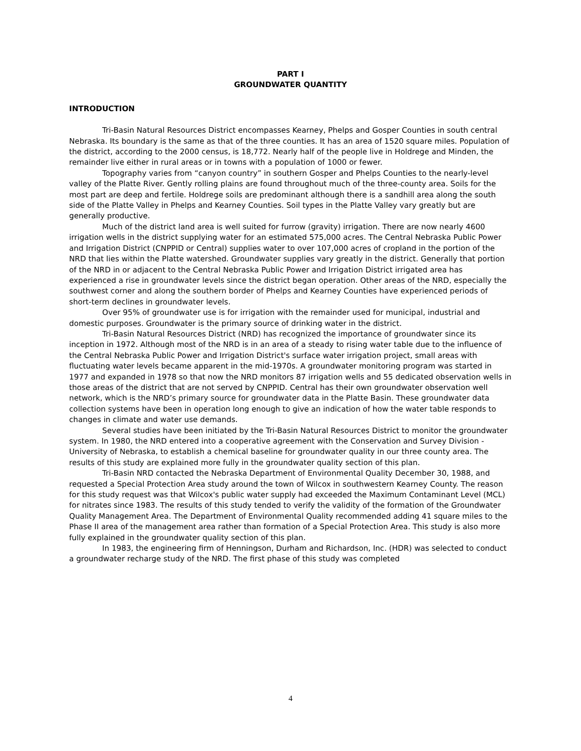PART I
GROUNDWATER QUANTITY
INTRODUCTION
Tri-Basin Natural Resources District encompasses Kearney, Phelps and Gosper Counties in south central Nebraska. Its boundary is the same as that of the three counties. It has an area of 1520 square miles. Population of the district, according to the 2000 census, is 18,772. Nearly half of the people live in Holdrege and Minden, the remainder live either in rural areas or in towns with a population of 1000 or fewer.
Topography varies from “canyon country” in southern Gosper and Phelps Counties to the nearly-level valley of the Platte River. Gently rolling plains are found throughout much of the three-county area. Soils for the most part are deep and fertile. Holdrege soils are predominant although there is a sandhill area along the south side of the Platte Valley in Phelps and Kearney Counties. Soil types in the Platte Valley vary greatly but are generally productive.
Much of the district land area is well suited for furrow (gravity) irrigation. There are now nearly 4600 irrigation wells in the district supplying water for an estimated 575,000 acres. The Central Nebraska Public Power and Irrigation District (CNPPID or Central) supplies water to over 107,000 acres of cropland in the portion of the NRD that lies within the Platte watershed. Groundwater supplies vary greatly in the district. Generally that portion of the NRD in or adjacent to the Central Nebraska Public Power and Irrigation District irrigated area has experienced a rise in groundwater levels since the district began operation. Other areas of the NRD, especially the southwest corner and along the southern border of Phelps and Kearney Counties have experienced periods of short-term declines in groundwater levels.
Over 95% of groundwater use is for irrigation with the remainder used for municipal, industrial and domestic purposes. Groundwater is the primary source of drinking water in the district.
Tri-Basin Natural Resources District (NRD) has recognized the importance of groundwater since its inception in 1972. Although most of the NRD is in an area of a steady to rising water table due to the influence of the Central Nebraska Public Power and Irrigation District's surface water irrigation project, small areas with fluctuating water levels became apparent in the mid-1970s. A groundwater monitoring program was started in 1977 and expanded in 1978 so that now the NRD monitors 87 irrigation wells and 55 dedicated observation wells in those areas of the district that are not served by CNPPID. Central has their own groundwater observation well network, which is the NRD’s primary source for groundwater data in the Platte Basin. These groundwater data collection systems have been in operation long enough to give an indication of how the water table responds to changes in climate and water use demands.
Several studies have been initiated by the Tri-Basin Natural Resources District to monitor the groundwater system. In 1980, the NRD entered into a cooperative agreement with the Conservation and Survey Division - University of Nebraska, to establish a chemical baseline for groundwater quality in our three county area. The results of this study are explained more fully in the groundwater quality section of this plan.
Tri-Basin NRD contacted the Nebraska Department of Environmental Quality December 30, 1988, and requested a Special Protection Area study around the town of Wilcox in southwestern Kearney County. The reason for this study request was that Wilcox's public water supply had exceeded the Maximum Contaminant Level (MCL) for nitrates since 1983. The results of this study tended to verify the validity of the formation of the Groundwater Quality Management Area. The Department of Environmental Quality recommended adding 41 square miles to the Phase II area of the management area rather than formation of a Special Protection Area. This study is also more fully explained in the groundwater quality section of this plan.
In 1983, the engineering firm of Henningson, Durham and Richardson, Inc. (HDR) was selected to conduct a groundwater recharge study of the NRD. The first phase of this study was completed
4